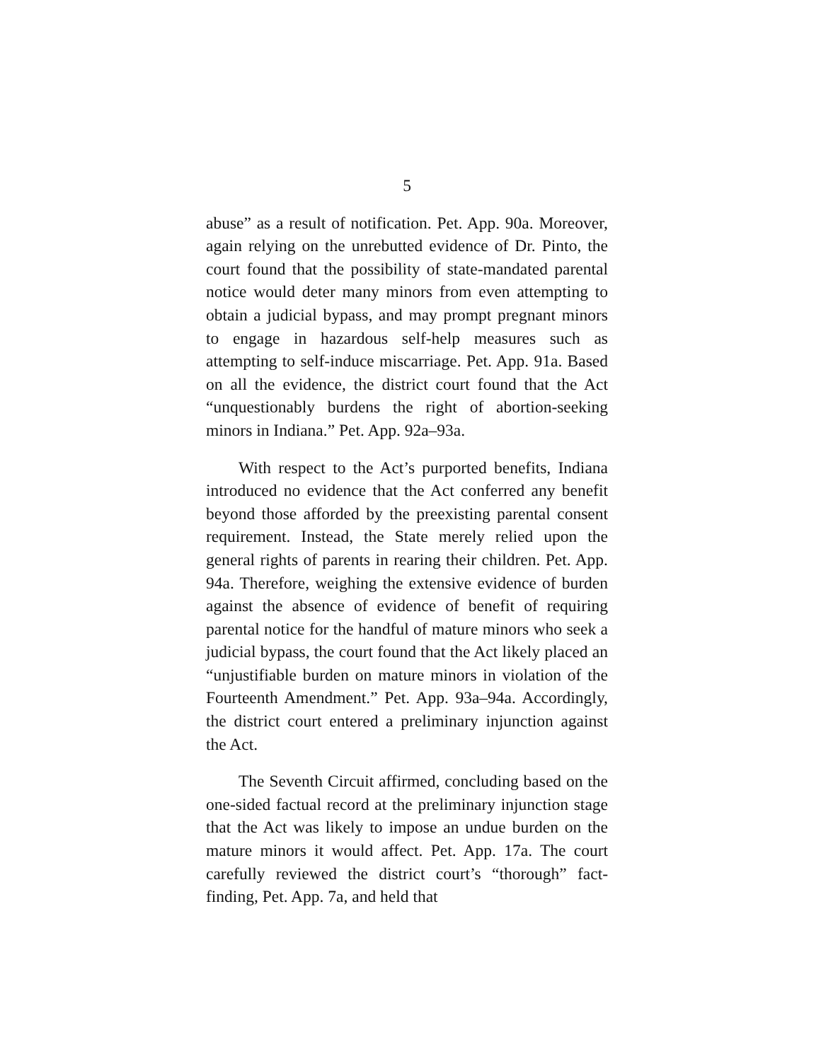5
abuse” as a result of notification. Pet. App. 90a. Moreover, again relying on the unrebutted evidence of Dr. Pinto, the court found that the possibility of state-mandated parental notice would deter many minors from even attempting to obtain a judicial bypass, and may prompt pregnant minors to engage in hazardous self-help measures such as attempting to self-induce miscarriage. Pet. App. 91a. Based on all the evidence, the district court found that the Act “unquestionably burdens the right of abortion-seeking minors in Indiana.” Pet. App. 92a–93a.
With respect to the Act’s purported benefits, Indiana introduced no evidence that the Act conferred any benefit beyond those afforded by the preexisting parental consent requirement. Instead, the State merely relied upon the general rights of parents in rearing their children. Pet. App. 94a. Therefore, weighing the extensive evidence of burden against the absence of evidence of benefit of requiring parental notice for the handful of mature minors who seek a judicial bypass, the court found that the Act likely placed an “unjustifiable burden on mature minors in violation of the Fourteenth Amendment.” Pet. App. 93a–94a. Accordingly, the district court entered a preliminary injunction against the Act.
The Seventh Circuit affirmed, concluding based on the one-sided factual record at the preliminary injunction stage that the Act was likely to impose an undue burden on the mature minors it would affect. Pet. App. 17a. The court carefully reviewed the district court’s “thorough” fact-finding, Pet. App. 7a, and held that